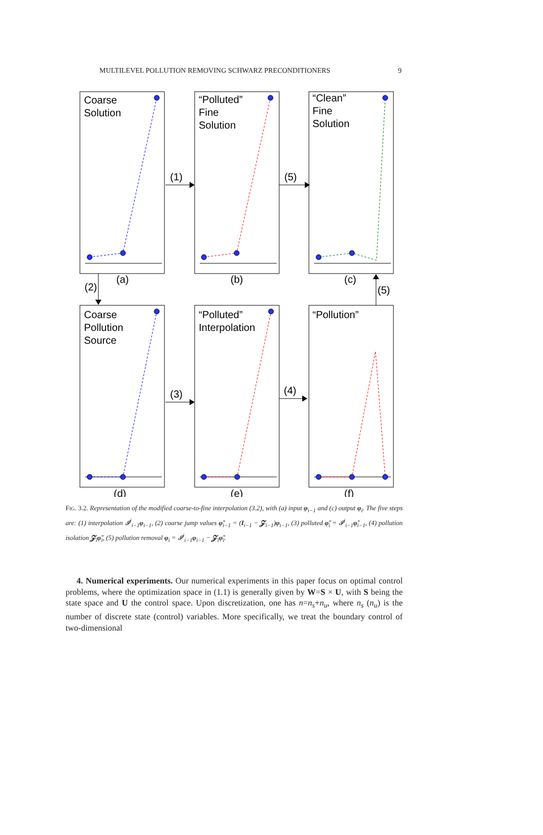MULTILEVEL POLLUTION REMOVING SCHWARZ PRECONDITIONERS 9
Coarse
Solution
“Polluted”
Fine
Solution
“Clean”
Fine
Solution
Coarse
Pollution
Source
“Polluted”
Interpolation
“Pollution”
(1)
(5)
(2)
(5)
(3)
(4)
(a)
(b)
(c)
(d)
(e)
(f)
FIG. 3.2. Representation of the modified coarse-to-fine interpolation (3.2), with (a) input φ<sub>i−1</sub> and (c) output φ<sub>i</sub>. The five steps are: (1) interpolation 𝓘<sup>i</sup><sub>i−1</sub>φ<sub>i−1</sub>, (2) coarse jump values φ̃<sub>i−1</sub> = (I<sub>i−1</sub> − 𝓩<sub>i−1</sub>)φ<sub>i−1</sub>, (3) polluted φ̃<sub>i</sub> = 𝓘<sup>i</sup><sub>i−1</sub>φ̃<sub>i−1</sub>, (4) pollution isolation 𝓩<sub>i</sub>φ̃<sub>i</sub>, (5) pollution removal φ<sub>i</sub> = 𝓘<sup>i</sup><sub>i−1</sub>φ<sub>i−1</sub> − 𝓩<sub>i</sub>φ̃<sub>i</sub>.
4. Numerical experiments. Our numerical experiments in this paper focus on optimal control problems, where the optimization space in (1.1) is generally given by W=S × U, with S being the state space and U the control space. Upon discretization, one has n=n<sub>s</sub>+n<sub>u</sub>, where n<sub>s</sub> (n<sub>u</sub>) is the number of discrete state (control) variables. More specifically, we treat the boundary control of two-dimensional